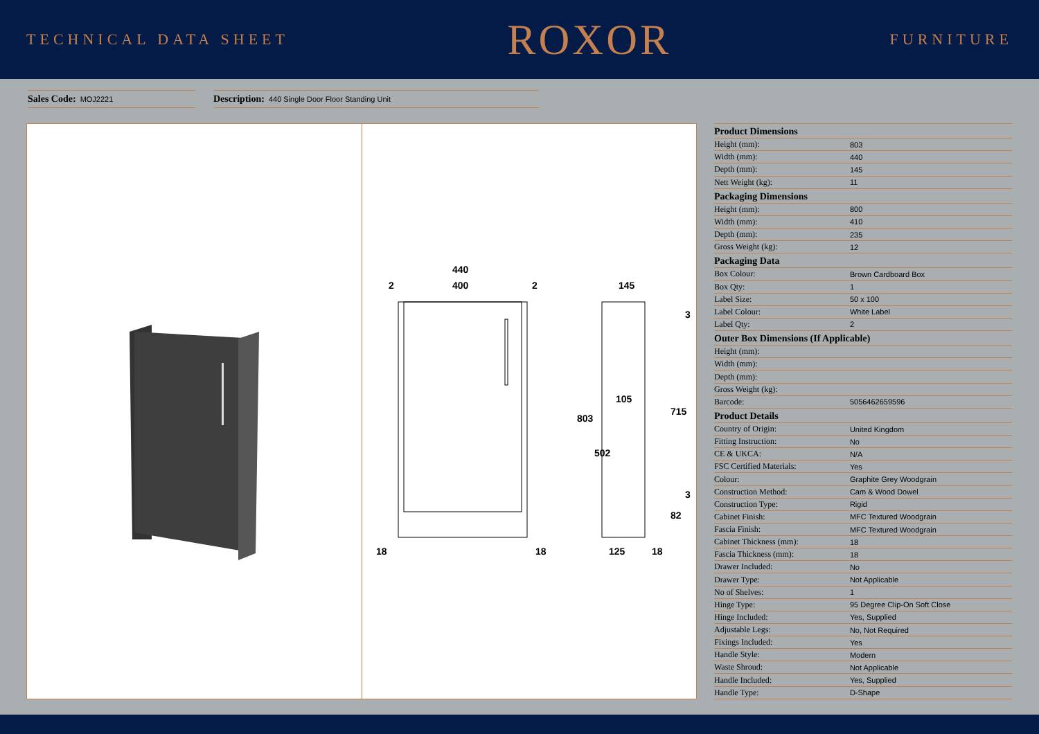TECHNICAL DATA SHEET
ROXOR
FURNITURE
Sales Code: MOJ2221
Description: 440 Single Door Floor Standing Unit
440
400
2
2
18
18
145
105
125
18
803
502
715
82
3
3
| Product Dimensions | |
| --- | --- |
| Height (mm): | 803 |
| Width (mm): | 440 |
| Depth (mm): | 145 |
| Nett Weight (kg): | 11 |
| Packaging Dimensions | |
| Height (mm): | 800 |
| Width (mm): | 410 |
| Depth (mm): | 235 |
| Gross Weight (kg): | 12 |
| Packaging Data | |
| Box Colour: | Brown Cardboard Box |
| Box Qty: | 1 |
| Label Size: | 50 x 100 |
| Label Colour: | White Label |
| Label Qty: | 2 |
| Outer Box Dimensions (If Applicable) | |
| Height (mm): | |
| Width (mm): | |
| Depth (mm): | |
| Gross Weight (kg): | |
| Barcode: | 5056462659596 |
| Product Details | |
| Country of Origin: | United Kingdom |
| Fitting Instruction: | No |
| CE & UKCA: | N/A |
| FSC Certified Materials: | Yes |
| Colour: | Graphite Grey Woodgrain |
| Construction Method: | Cam & Wood Dowel |
| Construction Type: | Rigid |
| Cabinet Finish: | MFC Textured Woodgrain |
| Fascia Finish: | MFC Textured Woodgrain |
| Cabinet Thickness (mm): | 18 |
| Fascia Thickness (mm): | 18 |
| Drawer Included: | No |
| Drawer Type: | Not Applicable |
| No of Shelves: | 1 |
| Hinge Type: | 95 Degree Clip-On Soft Close |
| Hinge Included: | Yes, Supplied |
| Adjustable Legs: | No, Not Required |
| Fixings Included: | Yes |
| Handle Style: | Modern |
| Waste Shroud: | Not Applicable |
| Handle Included: | Yes, Supplied |
| Handle Type: | D-Shape |